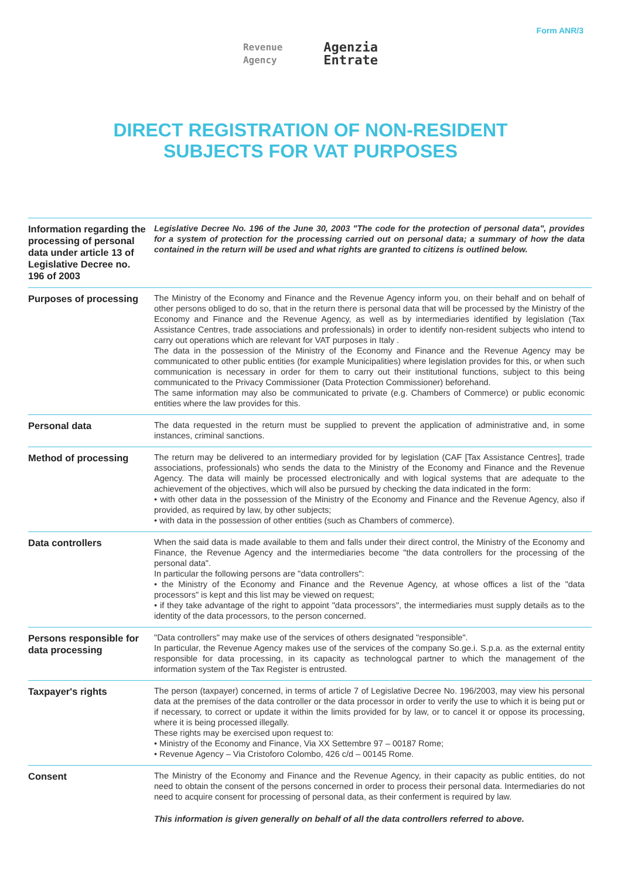Form ANR/3
Revenue
Agency
Agenzia
Entrate
DIRECT REGISTRATION OF NON-RESIDENT
SUBJECTS FOR VAT PURPOSES
| Information regarding the processing of personal data under article 13 of Legislative Decree no. 196 of 2003 | Legislative Decree No. 196 of the June 30, 2003 "The code for the protection of personal data", provides for a system of protection for the processing carried out on personal data; a summary of how the data contained in the return will be used and what rights are granted to citizens is outlined below. |
| Purposes of processing | The Ministry of the Economy and Finance and the Revenue Agency inform you, on their behalf and on behalf of other persons obliged to do so, that in the return there is personal data that will be processed by the Ministry of the Economy and Finance and the Revenue Agency, as well as by intermediaries identified by legislation (Tax Assistance Centres, trade associations and professionals) in order to identify non-resident subjects who intend to carry out operations which are relevant for VAT purposes in Italy . The data in the possession of the Ministry of the Economy and Finance and the Revenue Agency may be communicated to other public entities (for example Municipalities) where legislation provides for this, or when such communication is necessary in order for them to carry out their institutional functions, subject to this being communicated to the Privacy Commissioner (Data Protection Commissioner) beforehand. The same information may also be communicated to private (e.g. Chambers of Commerce) or public economic entities where the law provides for this. |
| Personal data | The data requested in the return must be supplied to prevent the application of administrative and, in some instances, criminal sanctions. |
| Method of processing | The return may be delivered to an intermediary provided for by legislation (CAF [Tax Assistance Centres], trade associations, professionals) who sends the data to the Ministry of the Economy and Finance and the Revenue Agency. The data will mainly be processed electronically and with logical systems that are adequate to the achievement of the objectives, which will also be pursued by checking the data indicated in the form: • with other data in the possession of the Ministry of the Economy and Finance and the Revenue Agency, also if provided, as required by law, by other subjects; • with data in the possession of other entities (such as Chambers of commerce). |
| Data controllers | When the said data is made available to them and falls under their direct control, the Ministry of the Economy and Finance, the Revenue Agency and the intermediaries become "the data controllers for the processing of the personal data". In particular the following persons are "data controllers": • the Ministry of the Economy and Finance and the Revenue Agency, at whose offices a list of the "data processors" is kept and this list may be viewed on request; • if they take advantage of the right to appoint "data processors", the intermediaries must supply details as to the identity of the data processors, to the person concerned. |
| Persons responsible for data processing | "Data controllers" may make use of the services of others designated "responsible". In particular, the Revenue Agency makes use of the services of the company So.ge.i. S.p.a. as the external entity responsible for data processing, in its capacity as technologcal partner to which the management of the information system of the Tax Register is entrusted. |
| Taxpayer's rights | The person (taxpayer) concerned, in terms of article 7 of Legislative Decree No. 196/2003, may view his personal data at the premises of the data controller or the data processor in order to verify the use to which it is being put or if necessary, to correct or update it within the limits provided for by law, or to cancel it or oppose its processing, where it is being processed illegally. These rights may be exercised upon request to: • Ministry of the Economy and Finance, Via XX Settembre 97 – 00187 Rome; • Revenue Agency – Via Cristoforo Colombo, 426 c/d – 00145 Rome. |
| Consent | The Ministry of the Economy and Finance and the Revenue Agency, in their capacity as public entities, do not need to obtain the consent of the persons concerned in order to process their personal data. Intermediaries do not need to acquire consent for processing of personal data, as their conferment is required by law. |
This information is given generally on behalf of all the data controllers referred to above.